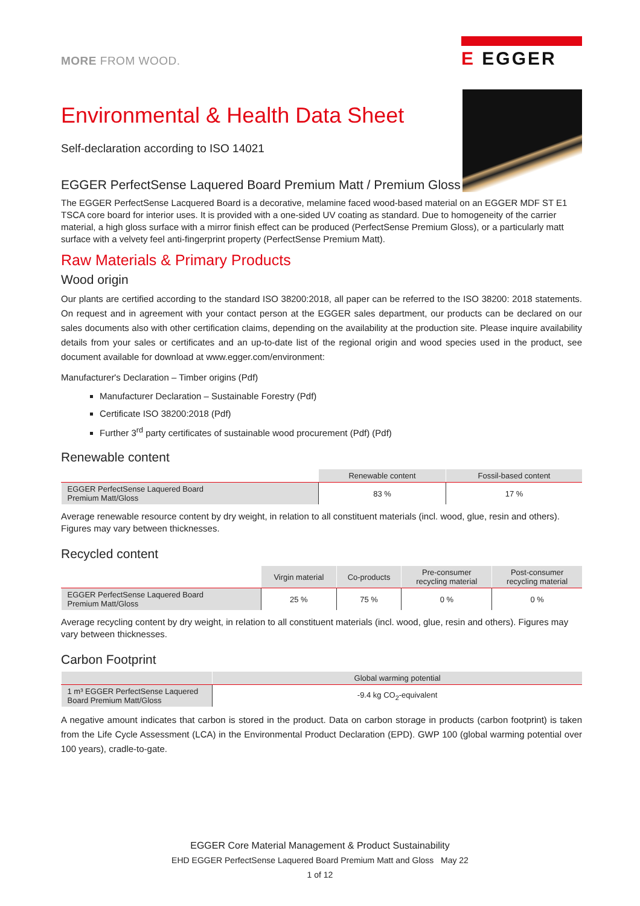MORE FROM WOOD.
E EGGER
Environmental & Health Data Sheet
Self-declaration according to ISO 14021
EGGER PerfectSense Laquered Board Premium Matt / Premium Gloss
The EGGER PerfectSense Lacquered Board is a decorative, melamine faced wood-based material on an EGGER MDF ST E1 TSCA core board for interior uses. It is provided with a one-sided UV coating as standard. Due to homogeneity of the carrier material, a high gloss surface with a mirror finish effect can be produced (PerfectSense Premium Gloss), or a particularly matt surface with a velvety feel anti-fingerprint property (PerfectSense Premium Matt).
Raw Materials & Primary Products
Wood origin
Our plants are certified according to the standard ISO 38200:2018, all paper can be referred to the ISO 38200: 2018 statements. On request and in agreement with your contact person at the EGGER sales department, our products can be declared on our sales documents also with other certification claims, depending on the availability at the production site. Please inquire availability details from your sales or certificates and an up-to-date list of the regional origin and wood species used in the product, see document available for download at www.egger.com/environment:
Manufacturer's Declaration – Timber origins (Pdf)
Manufacturer Declaration – Sustainable Forestry (Pdf)
Certificate ISO 38200:2018 (Pdf)
Further 3<sup>rd</sup> party certificates of sustainable wood procurement (Pdf) (Pdf)
Renewable content
| | Renewable content | Fossil-based content |
| --- | --- | --- |
| EGGER PerfectSense Laquered Board Premium Matt/Gloss | 83 % | 17 % |
Average renewable resource content by dry weight, in relation to all constituent materials (incl. wood, glue, resin and others). Figures may vary between thicknesses.
Recycled content
| | Virgin material | Co-products | Pre-consumer recycling material | Post-consumer recycling material |
| --- | --- | --- | --- | --- |
| EGGER PerfectSense Laquered Board Premium Matt/Gloss | 25 % | 75 % | 0 % | 0 % |
Average recycling content by dry weight, in relation to all constituent materials (incl. wood, glue, resin and others). Figures may vary between thicknesses.
Carbon Footprint
| | Global warming potential |
| --- | --- |
| 1 m³ EGGER PerfectSense Laquered Board Premium Matt/Gloss | -9.4 kg CO<sub>2</sub>-equivalent |
A negative amount indicates that carbon is stored in the product. Data on carbon storage in products (carbon footprint) is taken from the Life Cycle Assessment (LCA) in the Environmental Product Declaration (EPD). GWP 100 (global warming potential over 100 years), cradle-to-gate.
EGGER Core Material Management & Product Sustainability
EHD EGGER PerfectSense Laquered Board Premium Matt and Gloss May 22
1 of 12